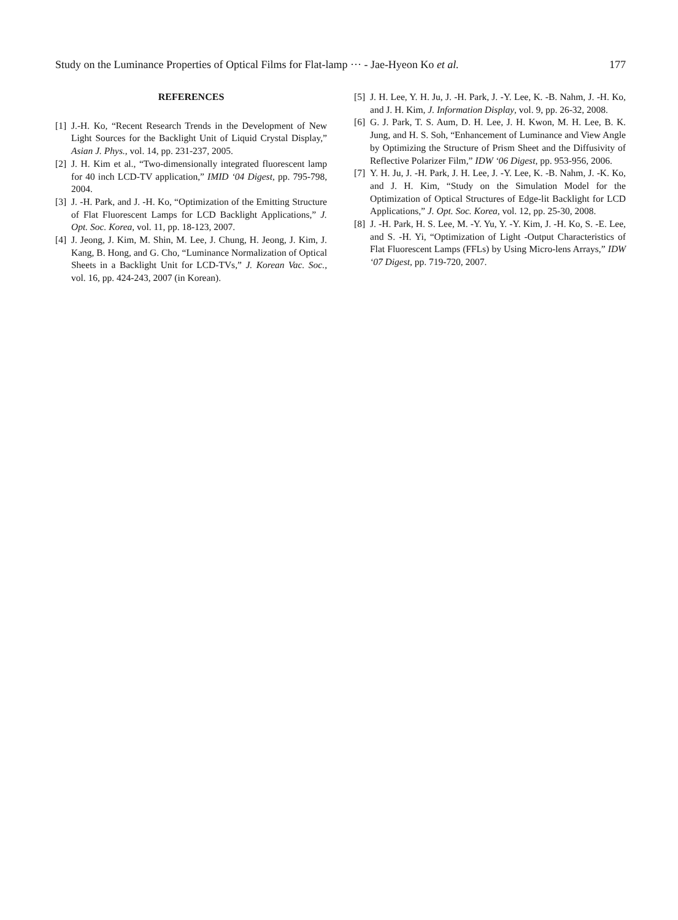Study on the Luminance Properties of Optical Films for Flat-lamp ··· - Jae-Hyeon Ko et al. 177
REFERENCES
[1] J.-H. Ko, “Recent Research Trends in the Development of New Light Sources for the Backlight Unit of Liquid Crystal Display,” Asian J. Phys., vol. 14, pp. 231-237, 2005.
[2] J. H. Kim et al., “Two-dimensionally integrated fluorescent lamp for 40 inch LCD-TV application,” IMID ‘04 Digest, pp. 795-798, 2004.
[3] J. -H. Park, and J. -H. Ko, “Optimization of the Emitting Structure of Flat Fluorescent Lamps for LCD Backlight Applications,” J. Opt. Soc. Korea, vol. 11, pp. 18-123, 2007.
[4] J. Jeong, J. Kim, M. Shin, M. Lee, J. Chung, H. Jeong, J. Kim, J. Kang, B. Hong, and G. Cho, “Luminance Normalization of Optical Sheets in a Backlight Unit for LCD-TVs,” J. Korean Vac. Soc., vol. 16, pp. 424-243, 2007 (in Korean).
[5] J. H. Lee, Y. H. Ju, J. -H. Park, J. -Y. Lee, K. -B. Nahm, J. -H. Ko, and J. H. Kim, J. Information Display, vol. 9, pp. 26-32, 2008.
[6] G. J. Park, T. S. Aum, D. H. Lee, J. H. Kwon, M. H. Lee, B. K. Jung, and H. S. Soh, “Enhancement of Luminance and View Angle by Optimizing the Structure of Prism Sheet and the Diffusivity of Reflective Polarizer Film,” IDW ‘06 Digest, pp. 953-956, 2006.
[7] Y. H. Ju, J. -H. Park, J. H. Lee, J. -Y. Lee, K. -B. Nahm, J. -K. Ko, and J. H. Kim, “Study on the Simulation Model for the Optimization of Optical Structures of Edge-lit Backlight for LCD Applications,” J. Opt. Soc. Korea, vol. 12, pp. 25-30, 2008.
[8] J. -H. Park, H. S. Lee, M. -Y. Yu, Y. -Y. Kim, J. -H. Ko, S. -E. Lee, and S. -H. Yi, “Optimization of Light -Output Characteristics of Flat Fluorescent Lamps (FFLs) by Using Micro-lens Arrays,” IDW ‘07 Digest, pp. 719-720, 2007.